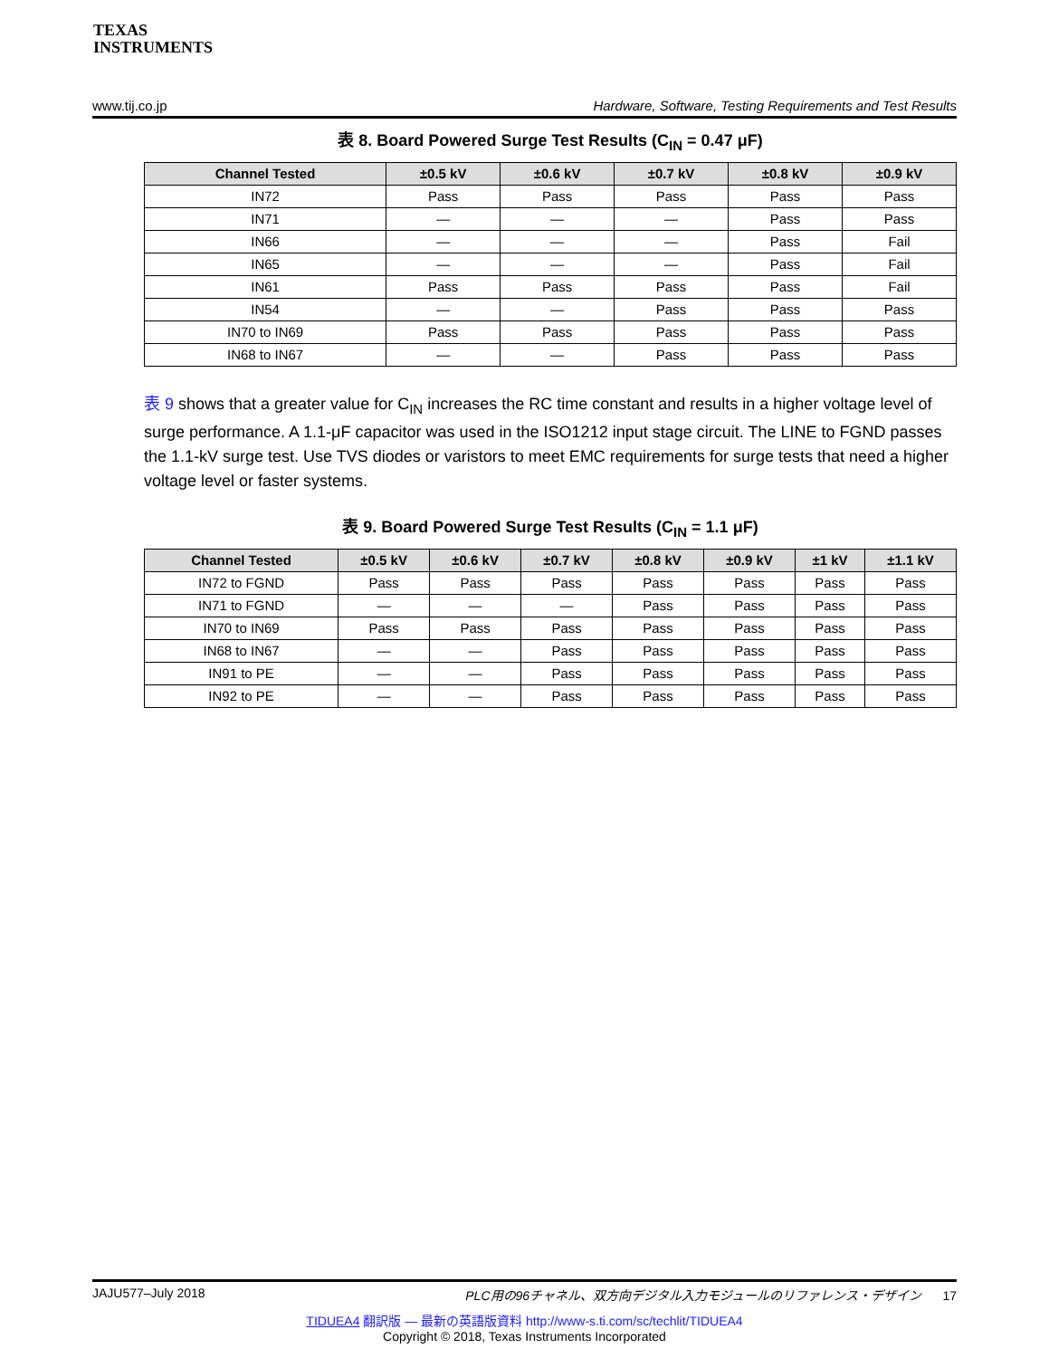TEXAS
INSTRUMENTS
www.tij.co.jp Hardware, Software, Testing Requirements and Test Results
表 8. Board Powered Surge Test Results (C<sub>IN</sub> = 0.47 μF)
| Channel Tested | ±0.5 kV | ±0.6 kV | ±0.7 kV | ±0.8 kV | ±0.9 kV |
| --- | --- | --- | --- | --- | --- |
| IN72 | Pass | Pass | Pass | Pass | Pass |
| IN71 | — | — | — | Pass | Pass |
| IN66 | — | — | — | Pass | Fail |
| IN65 | — | — | — | Pass | Fail |
| IN61 | Pass | Pass | Pass | Pass | Fail |
| IN54 | — | — | Pass | Pass | Pass |
| IN70 to IN69 | Pass | Pass | Pass | Pass | Pass |
| IN68 to IN67 | — | — | Pass | Pass | Pass |
表 9 shows that a greater value for C<sub>IN</sub> increases the RC time constant and results in a higher voltage level of surge performance. A 1.1-μF capacitor was used in the ISO1212 input stage circuit. The LINE to FGND passes the 1.1-kV surge test. Use TVS diodes or varistors to meet EMC requirements for surge tests that need a higher voltage level or faster systems.
表 9. Board Powered Surge Test Results (C<sub>IN</sub> = 1.1 μF)
| Channel Tested | ±0.5 kV | ±0.6 kV | ±0.7 kV | ±0.8 kV | ±0.9 kV | ±1 kV | ±1.1 kV |
| --- | --- | --- | --- | --- | --- | --- | --- |
| IN72 to FGND | Pass | Pass | Pass | Pass | Pass | Pass | Pass |
| IN71 to FGND | — | — | — | Pass | Pass | Pass | Pass |
| IN70 to IN69 | Pass | Pass | Pass | Pass | Pass | Pass | Pass |
| IN68 to IN67 | — | — | Pass | Pass | Pass | Pass | Pass |
| IN91 to PE | — | — | Pass | Pass | Pass | Pass | Pass |
| IN92 to PE | — | — | Pass | Pass | Pass | Pass | Pass |
JAJU577–July 2018 PLC用の96チャネル、双方向デジタル入力モジュールのリファレンス・デザイン 17
TIDUEA4 翻訳版 — 最新の英語版資料 http://www-s.ti.com/sc/techlit/TIDUEA4
Copyright © 2018, Texas Instruments Incorporated